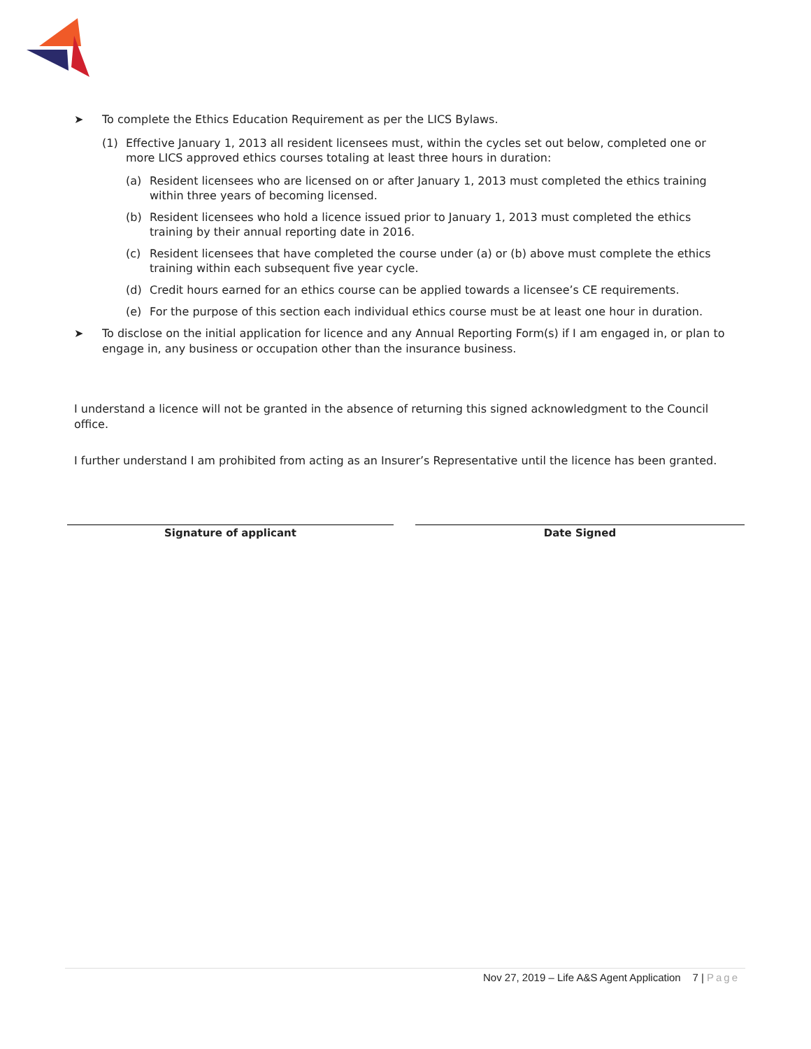➤ To complete the Ethics Education Requirement as per the LICS Bylaws.
(1) Effective January 1, 2013 all resident licensees must, within the cycles set out below, completed one or more LICS approved ethics courses totaling at least three hours in duration:
(a) Resident licensees who are licensed on or after January 1, 2013 must completed the ethics training within three years of becoming licensed.
(b) Resident licensees who hold a licence issued prior to January 1, 2013 must completed the ethics training by their annual reporting date in 2016.
(c) Resident licensees that have completed the course under (a) or (b) above must complete the ethics training within each subsequent five year cycle.
(d) Credit hours earned for an ethics course can be applied towards a licensee’s CE requirements.
(e) For the purpose of this section each individual ethics course must be at least one hour in duration.
➤ To disclose on the initial application for licence and any Annual Reporting Form(s) if I am engaged in, or plan to engage in, any business or occupation other than the insurance business.
I understand a licence will not be granted in the absence of returning this signed acknowledgment to the Council office.
I further understand I am prohibited from acting as an Insurer’s Representative until the licence has been granted.
Signature of applicant Date Signed
Nov 27, 2019 – Life A&S Agent Application 7 | Page